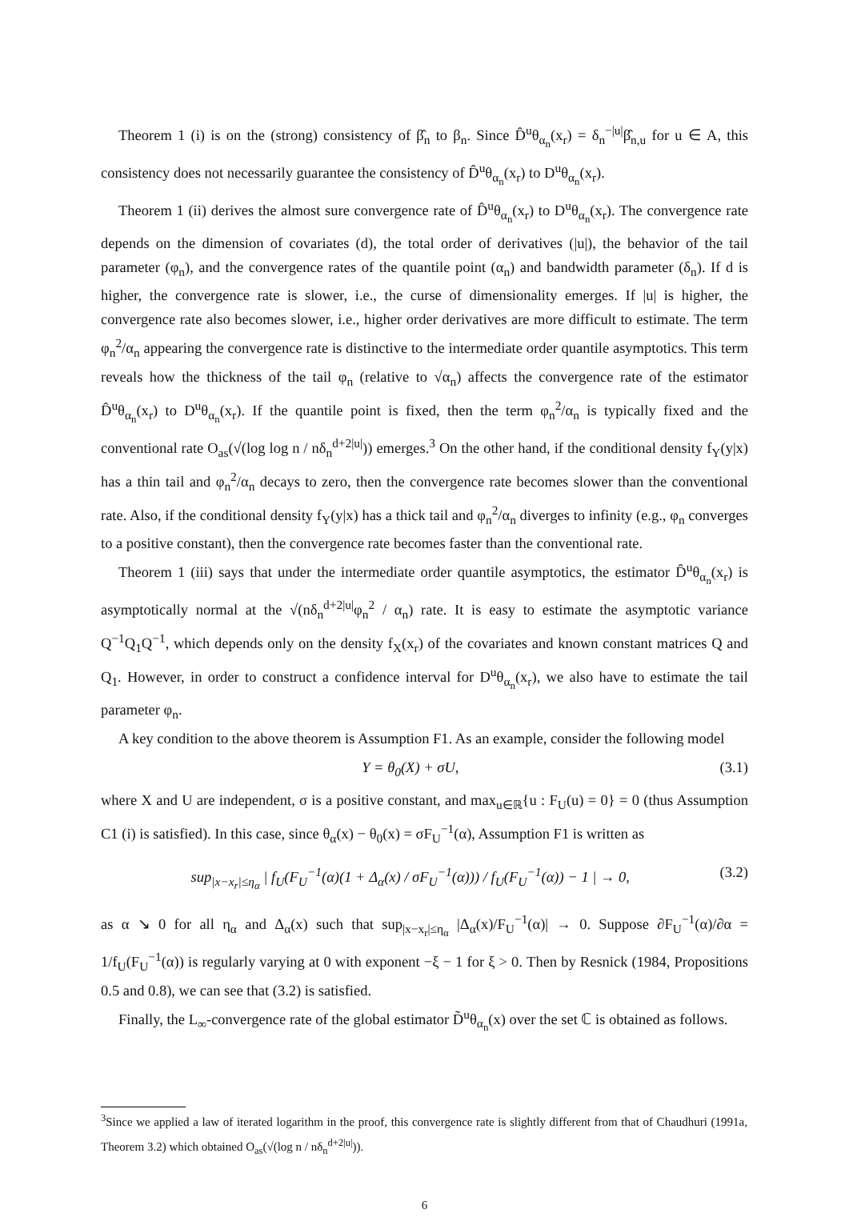Theorem 1 (i) is on the (strong) consistency of β̂<sub>n</sub> to β<sub>n</sub>. Since D̂<sup>u</sup>θ<sub>α<sub>n</sub></sub>(x<sub>r</sub>) = δ<sub>n</sub><sup>−|u|</sup>β̂<sub>n,u</sub> for u ∈ A, this consistency does not necessarily guarantee the consistency of D̂<sup>u</sup>θ<sub>α<sub>n</sub></sub>(x<sub>r</sub>) to D<sup>u</sup>θ<sub>α<sub>n</sub></sub>(x<sub>r</sub>).
Theorem 1 (ii) derives the almost sure convergence rate of D̂<sup>u</sup>θ<sub>α<sub>n</sub></sub>(x<sub>r</sub>) to D<sup>u</sup>θ<sub>α<sub>n</sub></sub>(x<sub>r</sub>). The convergence rate depends on the dimension of covariates (d), the total order of derivatives (|u|), the behavior of the tail parameter (φ<sub>n</sub>), and the convergence rates of the quantile point (α<sub>n</sub>) and bandwidth parameter (δ<sub>n</sub>). If d is higher, the convergence rate is slower, i.e., the curse of dimensionality emerges. If |u| is higher, the convergence rate also becomes slower, i.e., higher order derivatives are more difficult to estimate. The term φ<sub>n</sub><sup>2</sup>/α<sub>n</sub> appearing the convergence rate is distinctive to the intermediate order quantile asymptotics. This term reveals how the thickness of the tail φ<sub>n</sub> (relative to √α<sub>n</sub>) affects the convergence rate of the estimator D̂<sup>u</sup>θ<sub>α<sub>n</sub></sub>(x<sub>r</sub>) to D<sup>u</sup>θ<sub>α<sub>n</sub></sub>(x<sub>r</sub>). If the quantile point is fixed, then the term φ<sub>n</sub><sup>2</sup>/α<sub>n</sub> is typically fixed and the conventional rate O<sub>as</sub>(√(log log n / nδ<sub>n</sub><sup>d+2|u|</sup>)) emerges.<sup>3</sup> On the other hand, if the conditional density f<sub>Y</sub>(y|x) has a thin tail and φ<sub>n</sub><sup>2</sup>/α<sub>n</sub> decays to zero, then the convergence rate becomes slower than the conventional rate. Also, if the conditional density f<sub>Y</sub>(y|x) has a thick tail and φ<sub>n</sub><sup>2</sup>/α<sub>n</sub> diverges to infinity (e.g., φ<sub>n</sub> converges to a positive constant), then the convergence rate becomes faster than the conventional rate.
Theorem 1 (iii) says that under the intermediate order quantile asymptotics, the estimator D̂<sup>u</sup>θ<sub>α<sub>n</sub></sub>(x<sub>r</sub>) is asymptotically normal at the √(nδ<sub>n</sub><sup>d+2|u|</sup>φ<sub>n</sub><sup>2</sup> / α<sub>n</sub>) rate. It is easy to estimate the asymptotic variance Q<sup>−1</sup>Q<sub>1</sub>Q<sup>−1</sup>, which depends only on the density f<sub>X</sub>(x<sub>r</sub>) of the covariates and known constant matrices Q and Q<sub>1</sub>. However, in order to construct a confidence interval for D<sup>u</sup>θ<sub>α<sub>n</sub></sub>(x<sub>r</sub>), we also have to estimate the tail parameter φ<sub>n</sub>.
A key condition to the above theorem is Assumption F1. As an example, consider the following model
Y = θ<sub>0</sub>(X) + σU, (3.1)
where X and U are independent, σ is a positive constant, and max<sub>u∈ℝ</sub>{u : F<sub>U</sub>(u) = 0} = 0 (thus Assumption C1 (i) is satisfied). In this case, since θ<sub>α</sub>(x) − θ<sub>0</sub>(x) = σF<sub>U</sub><sup>−1</sup>(α), Assumption F1 is written as
sup<sub>|x−x<sub>r</sub>|≤η<sub>α</sub></sub> | f<sub>U</sub>(F<sub>U</sub><sup>−1</sup>(α)(1 + Δ<sub>α</sub>(x) / σF<sub>U</sub><sup>−1</sup>(α))) / f<sub>U</sub>(F<sub>U</sub><sup>−1</sup>(α)) − 1 | → 0, (3.2)
as α ↘ 0 for all η<sub>α</sub> and Δ<sub>α</sub>(x) such that sup<sub>|x−x<sub>r</sub>|≤η<sub>α</sub></sub> |Δ<sub>α</sub>(x)/F<sub>U</sub><sup>−1</sup>(α)| → 0. Suppose ∂F<sub>U</sub><sup>−1</sup>(α)/∂α = 1/f<sub>U</sub>(F<sub>U</sub><sup>−1</sup>(α)) is regularly varying at 0 with exponent −ξ − 1 for ξ > 0. Then by Resnick (1984, Propositions 0.5 and 0.8), we can see that (3.2) is satisfied.
Finally, the L<sub>∞</sub>-convergence rate of the global estimator D̃<sup>u</sup>θ<sub>α<sub>n</sub></sub>(x) over the set ℂ is obtained as follows.
<sup>3</sup> Since we applied a law of iterated logarithm in the proof, this convergence rate is slightly different from that of Chaudhuri (1991a, Theorem 3.2) which obtained O<sub>as</sub>(√(log n / nδ<sub>n</sub><sup>d+2|u|</sup>)).
6